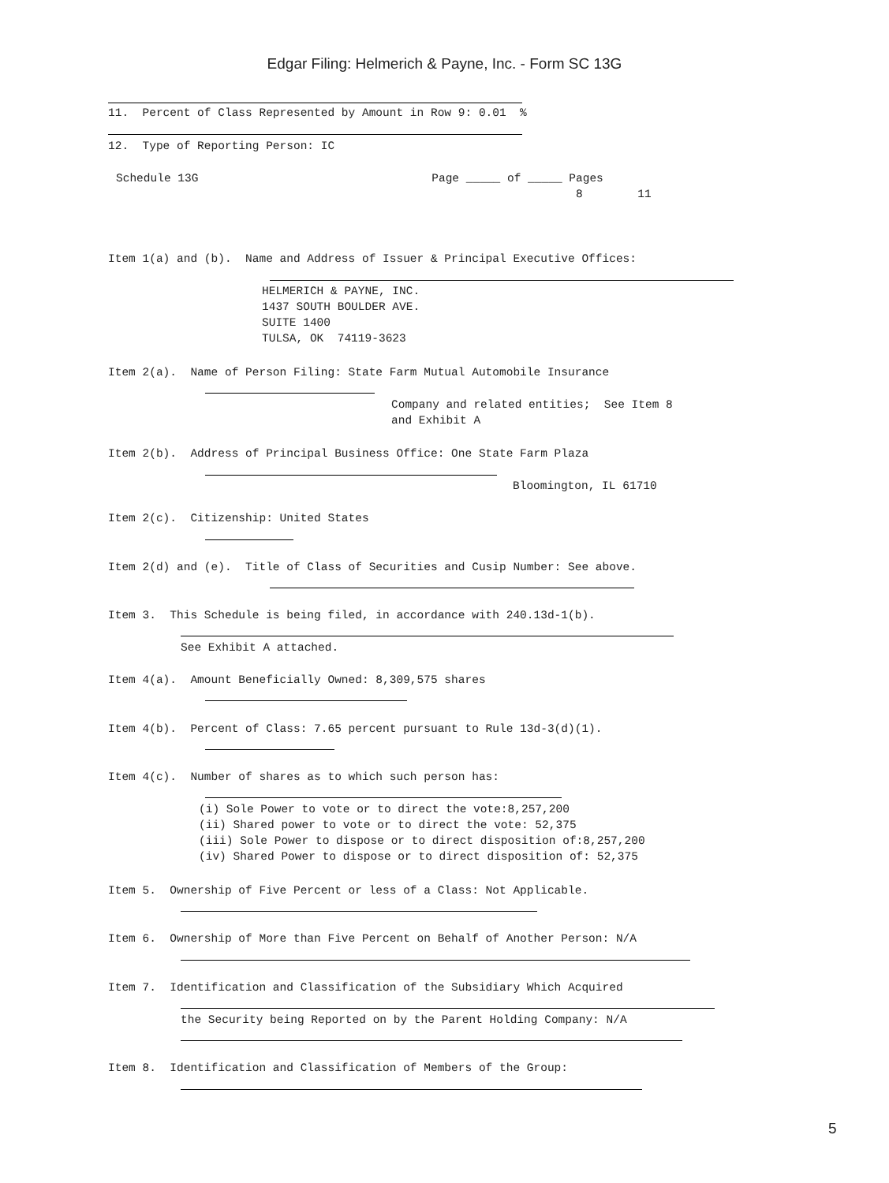Edgar Filing: Helmerich & Payne, Inc. - Form SC 13G
11. Percent of Class Represented by Amount in Row 9: 0.01 %
12. Type of Reporting Person: IC
Schedule 13G Page _____ of _____ Pages
8 11
Item 1(a) and (b). Name and Address of Issuer & Principal Executive Offices:
HELMERICH & PAYNE, INC. 1437 SOUTH BOULDER AVE. SUITE 1400 TULSA, OK 74119-3623
Item 2(a). Name of Person Filing: State Farm Mutual Automobile Insurance
Company and related entities; See Item 8 and Exhibit A
Item 2(b). Address of Principal Business Office: One State Farm Plaza
Bloomington, IL 61710
Item 2(c). Citizenship: United States
Item 2(d) and (e). Title of Class of Securities and Cusip Number: See above.
Item 3. This Schedule is being filed, in accordance with 240.13d-1(b).
See Exhibit A attached.
Item 4(a). Amount Beneficially Owned: 8,309,575 shares
Item 4(b). Percent of Class: 7.65 percent pursuant to Rule 13d-3(d)(1).
Item 4(c). Number of shares as to which such person has:
(i) Sole Power to vote or to direct the vote:8,257,200 (ii) Shared power to vote or to direct the vote: 52,375 (iii) Sole Power to dispose or to direct disposition of:8,257,200 (iv) Shared Power to dispose or to direct disposition of: 52,375
Item 5. Ownership of Five Percent or less of a Class: Not Applicable.
Item 6. Ownership of More than Five Percent on Behalf of Another Person: N/A
Item 7. Identification and Classification of the Subsidiary Which Acquired
the Security being Reported on by the Parent Holding Company: N/A
Item 8. Identification and Classification of Members of the Group:
5